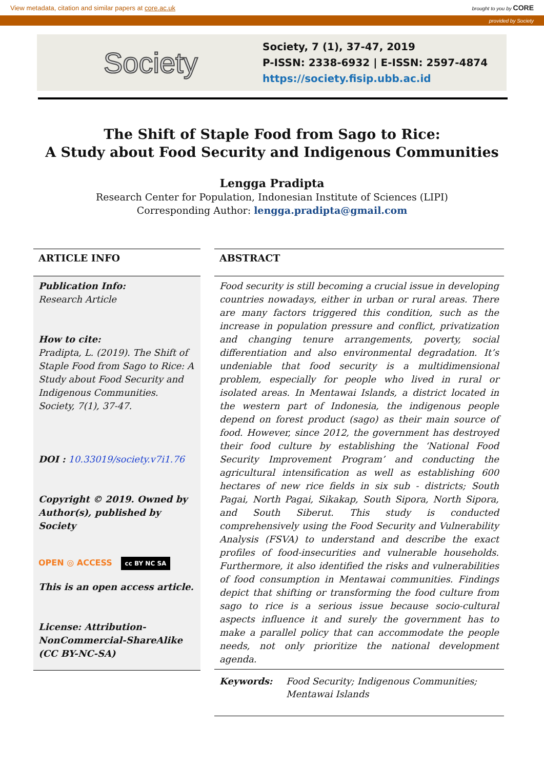View metadata, citation and similar papers at core.ac.uk brought to you by CORE
provided by Society
Society
Society, 7 (1), 37-47, 2019
P-ISSN: 2338-6932 | E-ISSN: 2597-4874
https://society.fisip.ubb.ac.id
The Shift of Staple Food from Sago to Rice:
A Study about Food Security and Indigenous Communities
Lengga Pradipta
Research Center for Population, Indonesian Institute of Sciences (LIPI)
Corresponding Author: lengga.pradipta@gmail.com
ARTICLE INFO
Publication Info:
Research Article
How to cite:
Pradipta, L. (2019). The Shift of Staple Food from Sago to Rice: A Study about Food Security and Indigenous Communities. Society, 7(1), 37-47.
DOI : 10.33019/society.v7i1.76
Copyright © 2019. Owned by Author(s), published by Society
OPEN ◎ ACCESS cc BY NC SA
This is an open access article.
License: Attribution-NonCommercial-ShareAlike (CC BY-NC-SA)
ABSTRACT
Food security is still becoming a crucial issue in developing countries nowadays, either in urban or rural areas. There are many factors triggered this condition, such as the increase in population pressure and conflict, privatization and changing tenure arrangements, poverty, social differentiation and also environmental degradation. It’s undeniable that food security is a multidimensional problem, especially for people who lived in rural or isolated areas. In Mentawai Islands, a district located in the western part of Indonesia, the indigenous people depend on forest product (sago) as their main source of food. However, since 2012, the government has destroyed their food culture by establishing the ‘National Food Security Improvement Program’ and conducting the agricultural intensification as well as establishing 600 hectares of new rice fields in six sub - districts; South Pagai, North Pagai, Sikakap, South Sipora, North Sipora, and South Siberut. This study is conducted comprehensively using the Food Security and Vulnerability Analysis (FSVA) to understand and describe the exact profiles of food-insecurities and vulnerable households. Furthermore, it also identified the risks and vulnerabilities of food consumption in Mentawai communities. Findings depict that shifting or transforming the food culture from sago to rice is a serious issue because socio-cultural aspects influence it and surely the government has to make a parallel policy that can accommodate the people needs, not only prioritize the national development agenda.
Keywords: Food Security; Indigenous Communities; Mentawai Islands